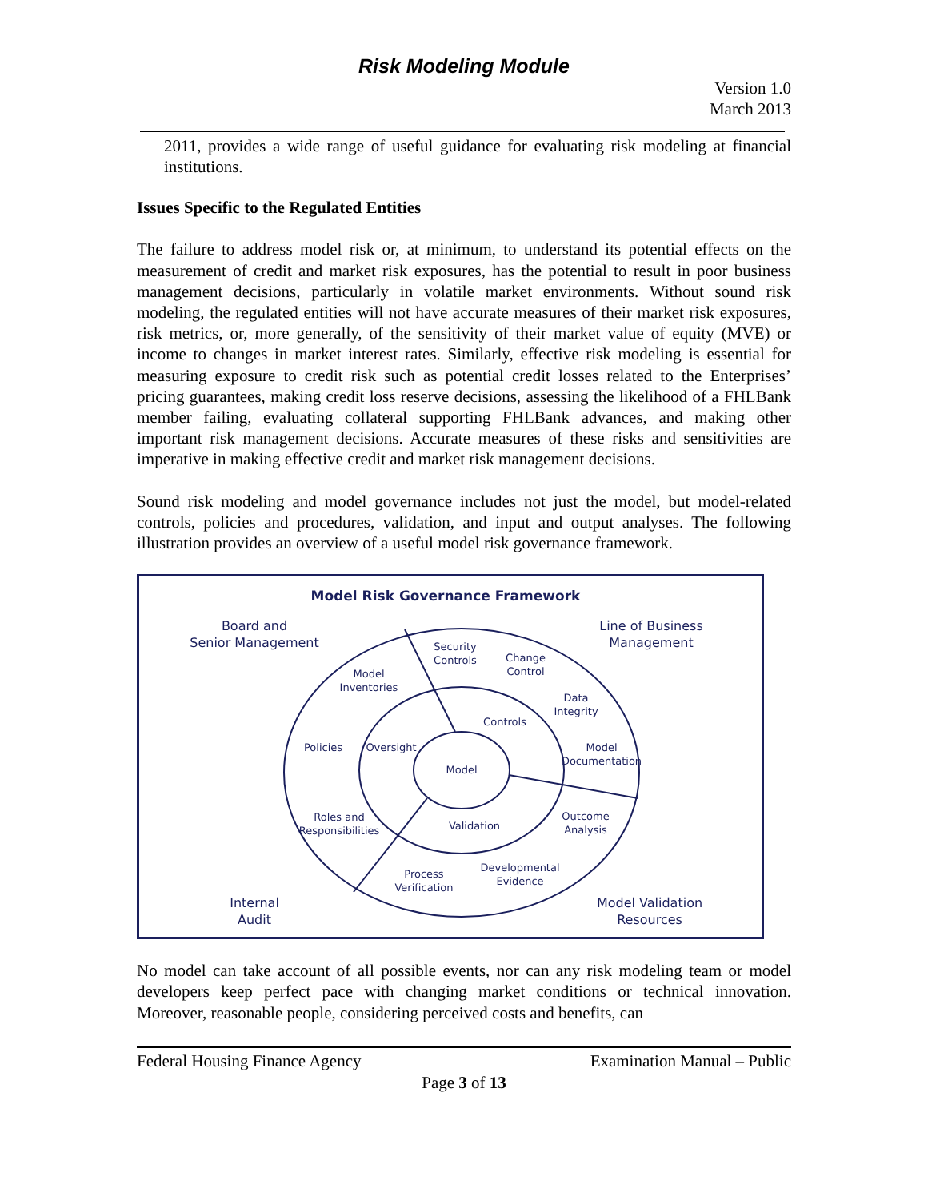Risk Modeling Module
Version 1.0
March 2013
2011, provides a wide range of useful guidance for evaluating risk modeling at financial institutions.
Issues Specific to the Regulated Entities
The failure to address model risk or, at minimum, to understand its potential effects on the measurement of credit and market risk exposures, has the potential to result in poor business management decisions, particularly in volatile market environments. Without sound risk modeling, the regulated entities will not have accurate measures of their market risk exposures, risk metrics, or, more generally, of the sensitivity of their market value of equity (MVE) or income to changes in market interest rates. Similarly, effective risk modeling is essential for measuring exposure to credit risk such as potential credit losses related to the Enterprises’ pricing guarantees, making credit loss reserve decisions, assessing the likelihood of a FHLBank member failing, evaluating collateral supporting FHLBank advances, and making other important risk management decisions. Accurate measures of these risks and sensitivities are imperative in making effective credit and market risk management decisions.
Sound risk modeling and model governance includes not just the model, but model-related controls, policies and procedures, validation, and input and output analyses. The following illustration provides an overview of a useful model risk governance framework.
Model Risk Governance Framework
Board and
Senior Management
Line of Business
Management
Internal
Audit
Model Validation
Resources
Security
Controls
Change
Control
Model
Inventories
Data
Integrity
Controls
Policies
Oversight
Model
Documentation
Model
Roles and
Responsibilities
Validation
Outcome
Analysis
Developmental
Evidence
Process
Verification
No model can take account of all possible events, nor can any risk modeling team or model developers keep perfect pace with changing market conditions or technical innovation. Moreover, reasonable people, considering perceived costs and benefits, can
Federal Housing Finance Agency Examination Manual – Public
Page 3 of 13